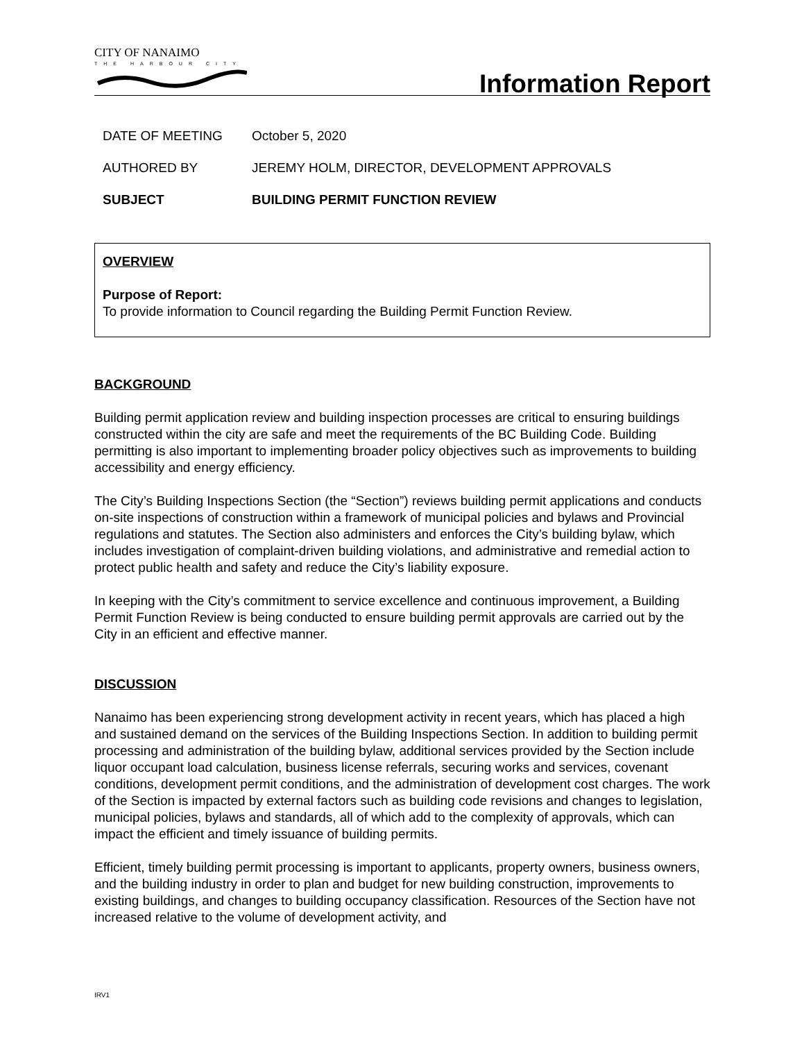CITY OF NANAIMO
THE HARBOUR CITY
Information Report
DATE OF MEETING October 5, 2020
AUTHORED BY JEREMY HOLM, DIRECTOR, DEVELOPMENT APPROVALS
SUBJECT BUILDING PERMIT FUNCTION REVIEW
OVERVIEW
Purpose of Report:
To provide information to Council regarding the Building Permit Function Review.
BACKGROUND
Building permit application review and building inspection processes are critical to ensuring buildings constructed within the city are safe and meet the requirements of the BC Building Code. Building permitting is also important to implementing broader policy objectives such as improvements to building accessibility and energy efficiency.
The City’s Building Inspections Section (the “Section”) reviews building permit applications and conducts on-site inspections of construction within a framework of municipal policies and bylaws and Provincial regulations and statutes. The Section also administers and enforces the City’s building bylaw, which includes investigation of complaint-driven building violations, and administrative and remedial action to protect public health and safety and reduce the City’s liability exposure.
In keeping with the City’s commitment to service excellence and continuous improvement, a Building Permit Function Review is being conducted to ensure building permit approvals are carried out by the City in an efficient and effective manner.
DISCUSSION
Nanaimo has been experiencing strong development activity in recent years, which has placed a high and sustained demand on the services of the Building Inspections Section. In addition to building permit processing and administration of the building bylaw, additional services provided by the Section include liquor occupant load calculation, business license referrals, securing works and services, covenant conditions, development permit conditions, and the administration of development cost charges. The work of the Section is impacted by external factors such as building code revisions and changes to legislation, municipal policies, bylaws and standards, all of which add to the complexity of approvals, which can impact the efficient and timely issuance of building permits.
Efficient, timely building permit processing is important to applicants, property owners, business owners, and the building industry in order to plan and budget for new building construction, improvements to existing buildings, and changes to building occupancy classification. Resources of the Section have not increased relative to the volume of development activity, and
IRV1